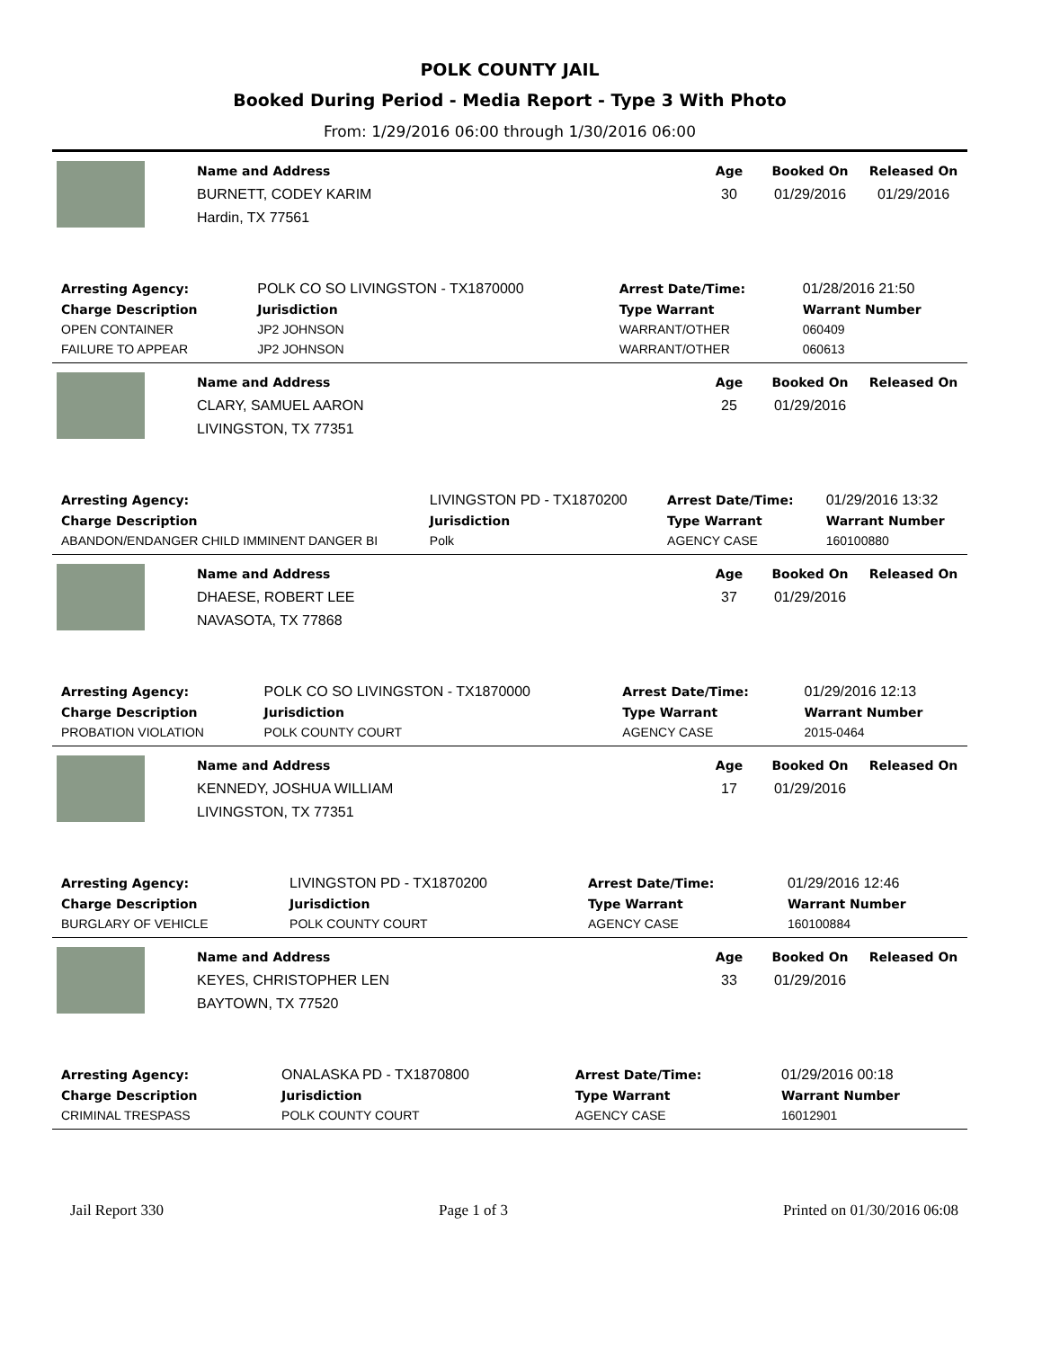POLK COUNTY JAIL
Booked During Period - Media Report - Type 3 With Photo
From: 1/29/2016 06:00 through 1/30/2016 06:00
Name and Address
BURNETT, CODEY KARIM
Hardin, TX 77561
Age
30
Booked On
01/29/2016
Released On
01/29/2016
| Arresting Agency: | POLK CO SO LIVINGSTON - TX1870000 | | Arrest Date/Time: | 01/28/2016 21:50 |
| Charge Description | | Jurisdiction | Type Warrant | Warrant Number |
| OPEN CONTAINER | | JP2 JOHNSON | WARRANT/OTHER | 060409 |
| FAILURE TO APPEAR | | JP2 JOHNSON | WARRANT/OTHER | 060613 |
Name and Address
CLARY, SAMUEL AARON
LIVINGSTON, TX 77351
Age
25
Booked On
01/29/2016
Released On
| Arresting Agency: | LIVINGSTON PD - TX1870200 | | Arrest Date/Time: | 01/29/2016 13:32 |
| Charge Description | | Jurisdiction | Type Warrant | Warrant Number |
| ABANDON/ENDANGER CHILD IMMINENT DANGER BI | | Polk | AGENCY CASE | 160100880 |
Name and Address
DHAESE, ROBERT LEE
NAVASOTA, TX 77868
Age
37
Booked On
01/29/2016
Released On
| Arresting Agency: | POLK CO SO LIVINGSTON - TX1870000 | | Arrest Date/Time: | 01/29/2016 12:13 |
| Charge Description | | Jurisdiction | Type Warrant | Warrant Number |
| PROBATION VIOLATION | | POLK COUNTY COURT | AGENCY CASE | 2015-0464 |
Name and Address
KENNEDY, JOSHUA WILLIAM
LIVINGSTON, TX 77351
Age
17
Booked On
01/29/2016
Released On
| Arresting Agency: | LIVINGSTON PD - TX1870200 | | Arrest Date/Time: | 01/29/2016 12:46 |
| Charge Description | | Jurisdiction | Type Warrant | Warrant Number |
| BURGLARY OF VEHICLE | | POLK COUNTY COURT | AGENCY CASE | 160100884 |
Name and Address
KEYES, CHRISTOPHER LEN
BAYTOWN, TX 77520
Age
33
Booked On
01/29/2016
Released On
| Arresting Agency: | ONALASKA PD - TX1870800 | | Arrest Date/Time: | 01/29/2016 00:18 |
| Charge Description | | Jurisdiction | Type Warrant | Warrant Number |
| CRIMINAL TRESPASS | | POLK COUNTY COURT | AGENCY CASE | 16012901 |
Jail Report 330 Page 1 of 3 Printed on 01/30/2016 06:08